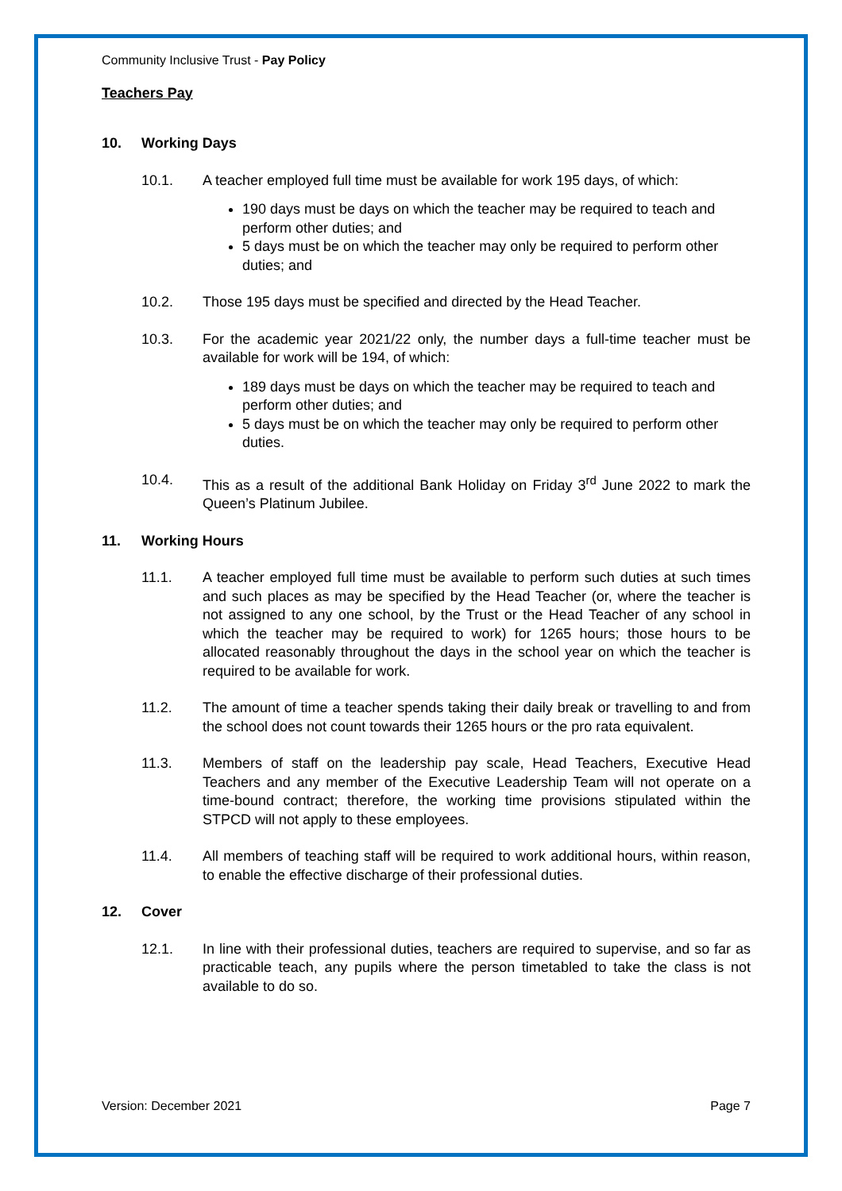Community Inclusive Trust - Pay Policy
Teachers Pay
10. Working Days
10.1. A teacher employed full time must be available for work 195 days, of which:
190 days must be days on which the teacher may be required to teach and perform other duties; and
5 days must be on which the teacher may only be required to perform other duties; and
10.2. Those 195 days must be specified and directed by the Head Teacher.
10.3. For the academic year 2021/22 only, the number days a full-time teacher must be available for work will be 194, of which:
189 days must be days on which the teacher may be required to teach and perform other duties; and
5 days must be on which the teacher may only be required to perform other duties.
10.4. This as a result of the additional Bank Holiday on Friday 3<sup>rd</sup> June 2022 to mark the Queen’s Platinum Jubilee.
11. Working Hours
11.1. A teacher employed full time must be available to perform such duties at such times and such places as may be specified by the Head Teacher (or, where the teacher is not assigned to any one school, by the Trust or the Head Teacher of any school in which the teacher may be required to work) for 1265 hours; those hours to be allocated reasonably throughout the days in the school year on which the teacher is required to be available for work.
11.2. The amount of time a teacher spends taking their daily break or travelling to and from the school does not count towards their 1265 hours or the pro rata equivalent.
11.3. Members of staff on the leadership pay scale, Head Teachers, Executive Head Teachers and any member of the Executive Leadership Team will not operate on a time-bound contract; therefore, the working time provisions stipulated within the STPCD will not apply to these employees.
11.4. All members of teaching staff will be required to work additional hours, within reason, to enable the effective discharge of their professional duties.
12. Cover
12.1. In line with their professional duties, teachers are required to supervise, and so far as practicable teach, any pupils where the person timetabled to take the class is not available to do so.
Version: December 2021 Page 7